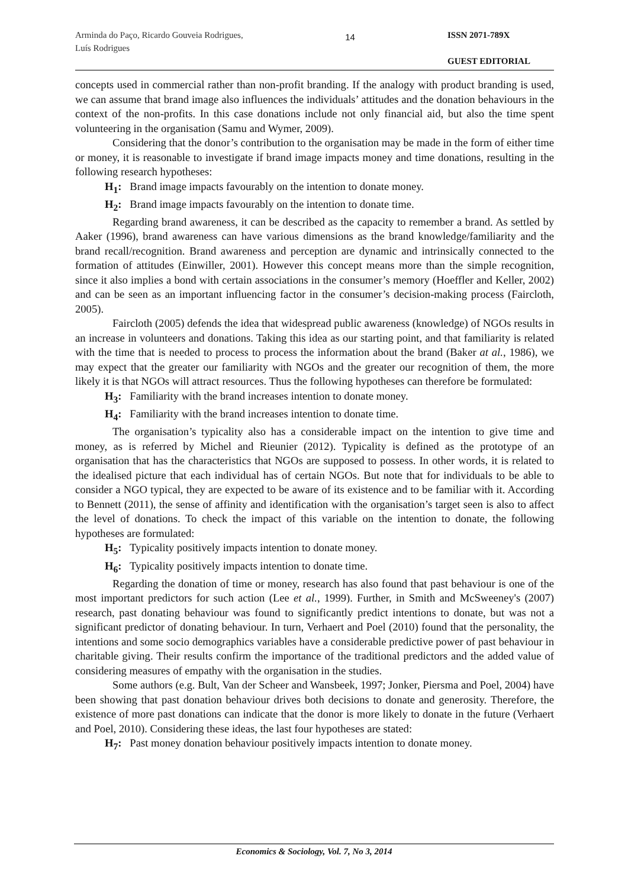Arminda do Paço, Ricardo Gouveia Rodrigues, Luís Rodrigues
14
ISSN 2071-789X
GUEST EDITORIAL
concepts used in commercial rather than non-profit branding. If the analogy with product branding is used, we can assume that brand image also influences the individuals’ attitudes and the donation behaviours in the context of the non-profits. In this case donations include not only financial aid, but also the time spent volunteering in the organisation (Samu and Wymer, 2009).
Considering that the donor’s contribution to the organisation may be made in the form of either time or money, it is reasonable to investigate if brand image impacts money and time donations, resulting in the following research hypotheses:
H<sub>1</sub>: Brand image impacts favourably on the intention to donate money.
H<sub>2</sub>: Brand image impacts favourably on the intention to donate time.
Regarding brand awareness, it can be described as the capacity to remember a brand. As settled by Aaker (1996), brand awareness can have various dimensions as the brand knowledge/familiarity and the brand recall/recognition. Brand awareness and perception are dynamic and intrinsically connected to the formation of attitudes (Einwiller, 2001). However this concept means more than the simple recognition, since it also implies a bond with certain associations in the consumer’s memory (Hoeffler and Keller, 2002) and can be seen as an important influencing factor in the consumer’s decision-making process (Faircloth, 2005).
Faircloth (2005) defends the idea that widespread public awareness (knowledge) of NGOs results in an increase in volunteers and donations. Taking this idea as our starting point, and that familiarity is related with the time that is needed to process to process the information about the brand (Baker at al., 1986), we may expect that the greater our familiarity with NGOs and the greater our recognition of them, the more likely it is that NGOs will attract resources. Thus the following hypotheses can therefore be formulated:
H<sub>3</sub>: Familiarity with the brand increases intention to donate money.
H<sub>4</sub>: Familiarity with the brand increases intention to donate time.
The organisation’s typicality also has a considerable impact on the intention to give time and money, as is referred by Michel and Rieunier (2012). Typicality is defined as the prototype of an organisation that has the characteristics that NGOs are supposed to possess. In other words, it is related to the idealised picture that each individual has of certain NGOs. But note that for individuals to be able to consider a NGO typical, they are expected to be aware of its existence and to be familiar with it. According to Bennett (2011), the sense of affinity and identification with the organisation’s target seen is also to affect the level of donations. To check the impact of this variable on the intention to donate, the following hypotheses are formulated:
H<sub>5</sub>: Typicality positively impacts intention to donate money.
H<sub>6</sub>: Typicality positively impacts intention to donate time.
Regarding the donation of time or money, research has also found that past behaviour is one of the most important predictors for such action (Lee et al., 1999). Further, in Smith and McSweeney's (2007) research, past donating behaviour was found to significantly predict intentions to donate, but was not a significant predictor of donating behaviour. In turn, Verhaert and Poel (2010) found that the personality, the intentions and some socio demographics variables have a considerable predictive power of past behaviour in charitable giving. Their results confirm the importance of the traditional predictors and the added value of considering measures of empathy with the organisation in the studies.
Some authors (e.g. Bult, Van der Scheer and Wansbeek, 1997; Jonker, Piersma and Poel, 2004) have been showing that past donation behaviour drives both decisions to donate and generosity. Therefore, the existence of more past donations can indicate that the donor is more likely to donate in the future (Verhaert and Poel, 2010). Considering these ideas, the last four hypotheses are stated:
H<sub>7</sub>: Past money donation behaviour positively impacts intention to donate money.
Economics & Sociology, Vol. 7, No 3, 2014